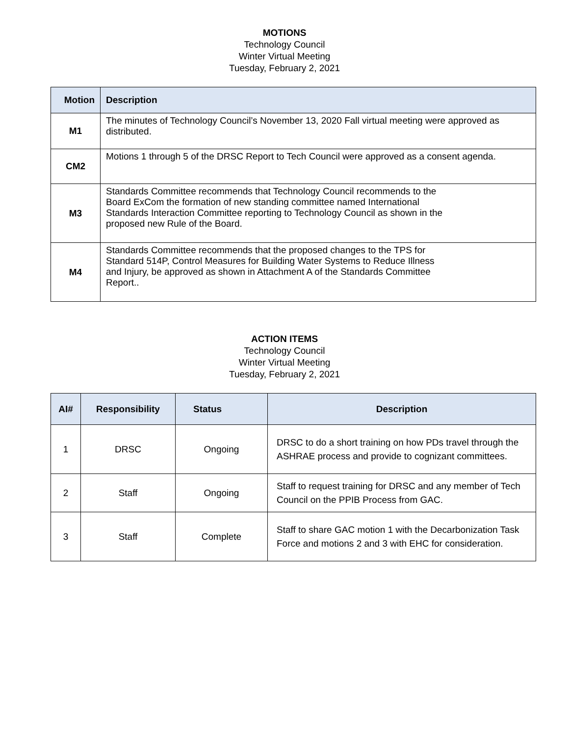MOTIONS
Technology Council
Winter Virtual Meeting
Tuesday, February 2, 2021
| Motion | Description |
| --- | --- |
| M1 | The minutes of Technology Council’s November 13, 2020 Fall virtual meeting were approved as distributed. |
| CM2 | Motions 1 through 5 of the DRSC Report to Tech Council were approved as a consent agenda. |
| M3 | Standards Committee recommends that Technology Council recommends to the Board ExCom the formation of new standing committee named International Standards Interaction Committee reporting to Technology Council as shown in the proposed new Rule of the Board. |
| M4 | Standards Committee recommends that the proposed changes to the TPS for Standard 514P, Control Measures for Building Water Systems to Reduce Illness and Injury, be approved as shown in Attachment A of the Standards Committee Report.. |
ACTION ITEMS
Technology Council
Winter Virtual Meeting
Tuesday, February 2, 2021
| AI# | Responsibility | Status | Description |
| --- | --- | --- | --- |
| 1 | DRSC | Ongoing | DRSC to do a short training on how PDs travel through the ASHRAE process and provide to cognizant committees. |
| 2 | Staff | Ongoing | Staff to request training for DRSC and any member of Tech Council on the PPIB Process from GAC. |
| 3 | Staff | Complete | Staff to share GAC motion 1 with the Decarbonization Task Force and motions 2 and 3 with EHC for consideration. |